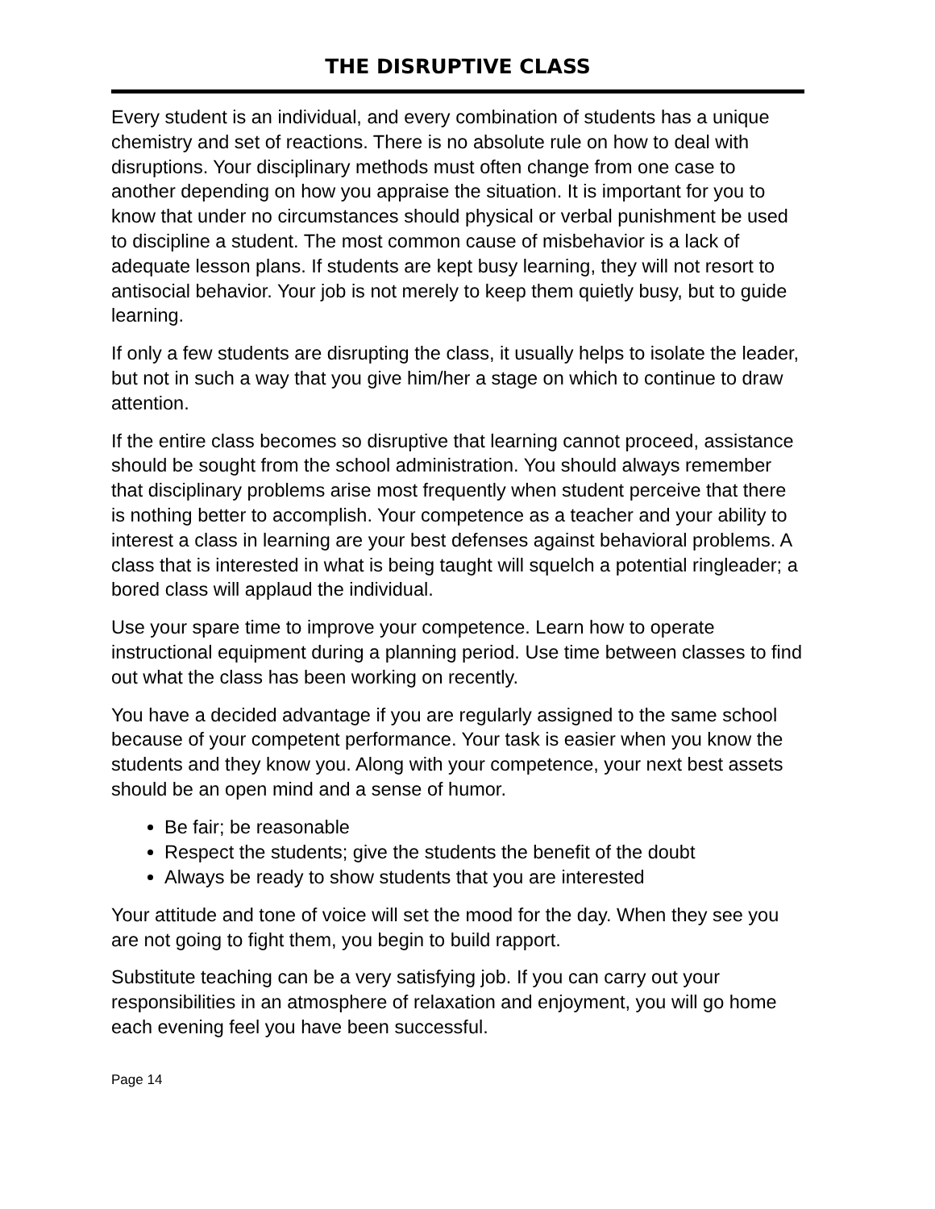THE DISRUPTIVE CLASS
Every student is an individual, and every combination of students has a unique chemistry and set of reactions. There is no absolute rule on how to deal with disruptions. Your disciplinary methods must often change from one case to another depending on how you appraise the situation. It is important for you to know that under no circumstances should physical or verbal punishment be used to discipline a student. The most common cause of misbehavior is a lack of adequate lesson plans. If students are kept busy learning, they will not resort to antisocial behavior. Your job is not merely to keep them quietly busy, but to guide learning.
If only a few students are disrupting the class, it usually helps to isolate the leader, but not in such a way that you give him/her a stage on which to continue to draw attention.
If the entire class becomes so disruptive that learning cannot proceed, assistance should be sought from the school administration. You should always remember that disciplinary problems arise most frequently when student perceive that there is nothing better to accomplish. Your competence as a teacher and your ability to interest a class in learning are your best defenses against behavioral problems. A class that is interested in what is being taught will squelch a potential ringleader; a bored class will applaud the individual.
Use your spare time to improve your competence. Learn how to operate instructional equipment during a planning period. Use time between classes to find out what the class has been working on recently.
You have a decided advantage if you are regularly assigned to the same school because of your competent performance. Your task is easier when you know the students and they know you. Along with your competence, your next best assets should be an open mind and a sense of humor.
Be fair; be reasonable
Respect the students; give the students the benefit of the doubt
Always be ready to show students that you are interested
Your attitude and tone of voice will set the mood for the day. When they see you are not going to fight them, you begin to build rapport.
Substitute teaching can be a very satisfying job. If you can carry out your responsibilities in an atmosphere of relaxation and enjoyment, you will go home each evening feel you have been successful.
Page 14